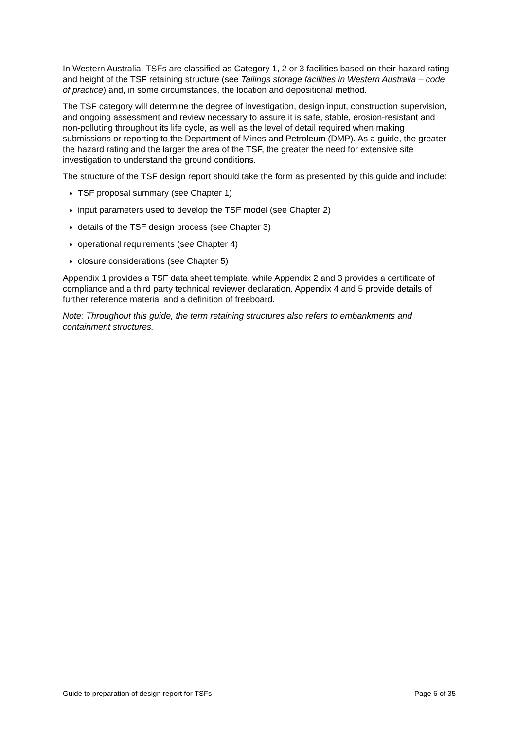In Western Australia, TSFs are classified as Category 1, 2 or 3 facilities based on their hazard rating and height of the TSF retaining structure (see Tailings storage facilities in Western Australia – code of practice) and, in some circumstances, the location and depositional method.
The TSF category will determine the degree of investigation, design input, construction supervision, and ongoing assessment and review necessary to assure it is safe, stable, erosion-resistant and non-polluting throughout its life cycle, as well as the level of detail required when making submissions or reporting to the Department of Mines and Petroleum (DMP). As a guide, the greater the hazard rating and the larger the area of the TSF, the greater the need for extensive site investigation to understand the ground conditions.
The structure of the TSF design report should take the form as presented by this guide and include:
TSF proposal summary (see Chapter 1)
input parameters used to develop the TSF model (see Chapter 2)
details of the TSF design process (see Chapter 3)
operational requirements (see Chapter 4)
closure considerations (see Chapter 5)
Appendix 1 provides a TSF data sheet template, while Appendix 2 and 3 provides a certificate of compliance and a third party technical reviewer declaration. Appendix 4 and 5 provide details of further reference material and a definition of freeboard.
Note: Throughout this guide, the term retaining structures also refers to embankments and containment structures.
Guide to preparation of design report for TSFs Page 6 of 35